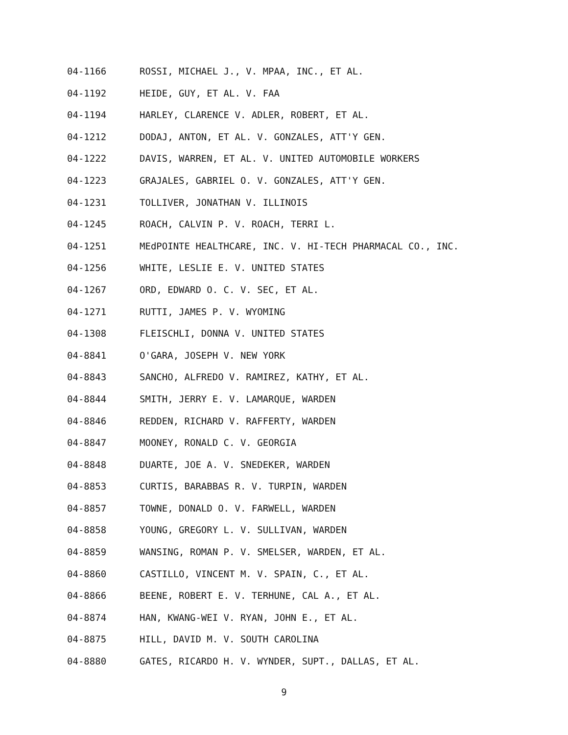04-1166 ROSSI, MICHAEL J., V. MPAA, INC., ET AL.
04-1192 HEIDE, GUY, ET AL. V. FAA
04-1194 HARLEY, CLARENCE V. ADLER, ROBERT, ET AL.
04-1212 DODAJ, ANTON, ET AL. V. GONZALES, ATT'Y GEN.
04-1222 DAVIS, WARREN, ET AL. V. UNITED AUTOMOBILE WORKERS
04-1223 GRAJALES, GABRIEL O. V. GONZALES, ATT'Y GEN.
04-1231 TOLLIVER, JONATHAN V. ILLINOIS
04-1245 ROACH, CALVIN P. V. ROACH, TERRI L.
04-1251 MEdPOINTE HEALTHCARE, INC. V. HI-TECH PHARMACAL CO., INC.
04-1256 WHITE, LESLIE E. V. UNITED STATES
04-1267 ORD, EDWARD O. C. V. SEC, ET AL.
04-1271 RUTTI, JAMES P. V. WYOMING
04-1308 FLEISCHLI, DONNA V. UNITED STATES
04-8841 O'GARA, JOSEPH V. NEW YORK
04-8843 SANCHO, ALFREDO V. RAMIREZ, KATHY, ET AL.
04-8844 SMITH, JERRY E. V. LAMARQUE, WARDEN
04-8846 REDDEN, RICHARD V. RAFFERTY, WARDEN
04-8847 MOONEY, RONALD C. V. GEORGIA
04-8848 DUARTE, JOE A. V. SNEDEKER, WARDEN
04-8853 CURTIS, BARABBAS R. V. TURPIN, WARDEN
04-8857 TOWNE, DONALD O. V. FARWELL, WARDEN
04-8858 YOUNG, GREGORY L. V. SULLIVAN, WARDEN
04-8859 WANSING, ROMAN P. V. SMELSER, WARDEN, ET AL.
04-8860 CASTILLO, VINCENT M. V. SPAIN, C., ET AL.
04-8866 BEENE, ROBERT E. V. TERHUNE, CAL A., ET AL.
04-8874 HAN, KWANG-WEI V. RYAN, JOHN E., ET AL.
04-8875 HILL, DAVID M. V. SOUTH CAROLINA
04-8880 GATES, RICARDO H. V. WYNDER, SUPT., DALLAS, ET AL.
9